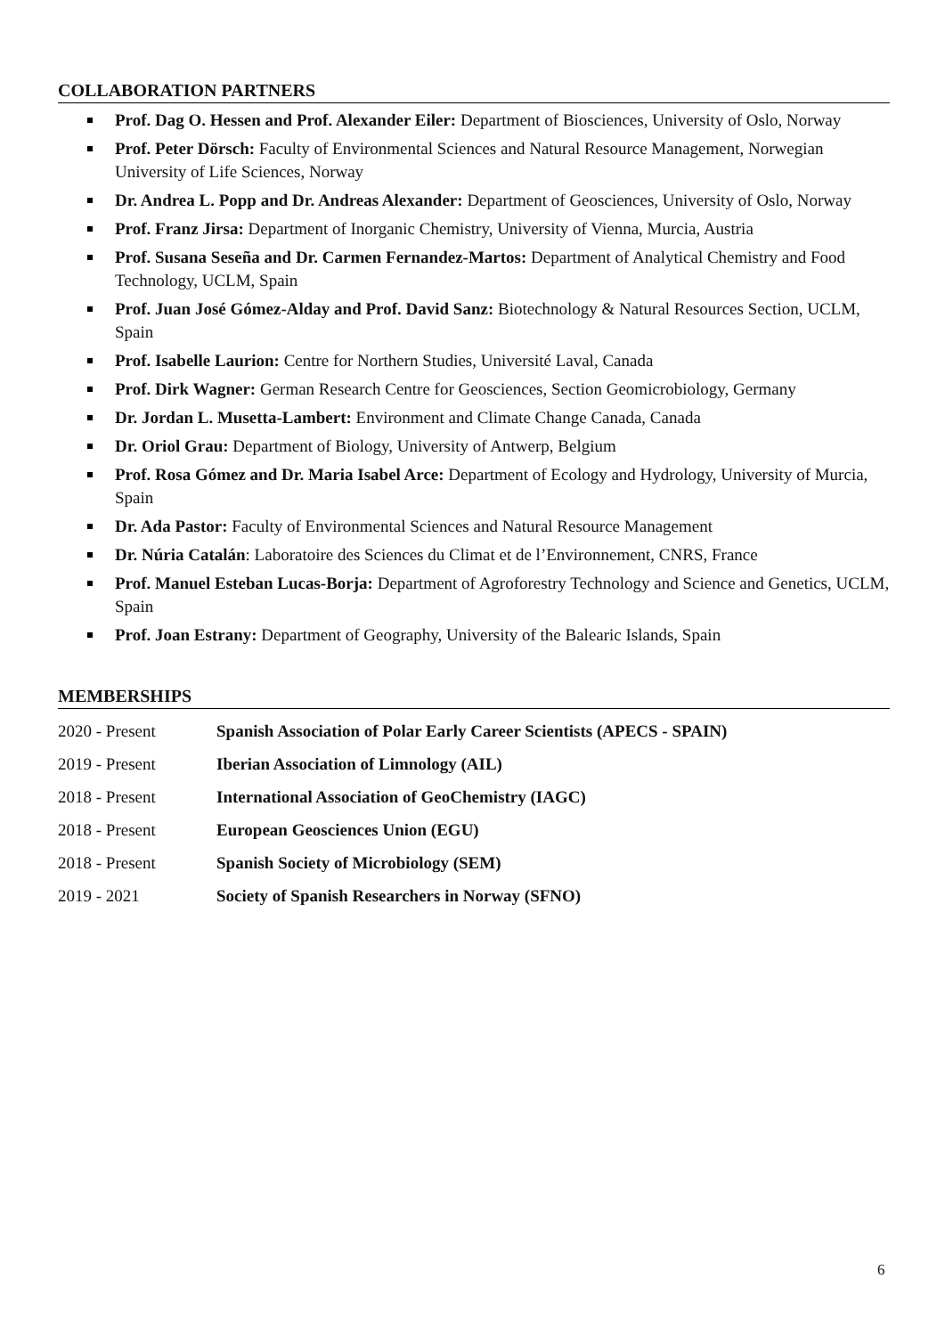COLLABORATION PARTNERS
Prof. Dag O. Hessen and Prof. Alexander Eiler: Department of Biosciences, University of Oslo, Norway
Prof. Peter Dörsch: Faculty of Environmental Sciences and Natural Resource Management, Norwegian University of Life Sciences, Norway
Dr. Andrea L. Popp and Dr. Andreas Alexander: Department of Geosciences, University of Oslo, Norway
Prof. Franz Jirsa: Department of Inorganic Chemistry, University of Vienna, Murcia, Austria
Prof. Susana Seseña and Dr. Carmen Fernandez-Martos: Department of Analytical Chemistry and Food Technology, UCLM, Spain
Prof. Juan José Gómez-Alday and Prof. David Sanz: Biotechnology & Natural Resources Section, UCLM, Spain
Prof. Isabelle Laurion: Centre for Northern Studies, Université Laval, Canada
Prof. Dirk Wagner: German Research Centre for Geosciences, Section Geomicrobiology, Germany
Dr. Jordan L. Musetta-Lambert: Environment and Climate Change Canada, Canada
Dr. Oriol Grau: Department of Biology, University of Antwerp, Belgium
Prof. Rosa Gómez and Dr. Maria Isabel Arce: Department of Ecology and Hydrology, University of Murcia, Spain
Dr. Ada Pastor: Faculty of Environmental Sciences and Natural Resource Management
Dr. Núria Catalán: Laboratoire des Sciences du Climat et de l’Environnement, CNRS, France
Prof. Manuel Esteban Lucas-Borja: Department of Agroforestry Technology and Science and Genetics, UCLM, Spain
Prof. Joan Estrany: Department of Geography, University of the Balearic Islands, Spain
MEMBERSHIPS
| 2020 - Present | Spanish Association of Polar Early Career Scientists (APECS - SPAIN) |
| 2019 - Present | Iberian Association of Limnology (AIL) |
| 2018 - Present | International Association of GeoChemistry (IAGC) |
| 2018 - Present | European Geosciences Union (EGU) |
| 2018 - Present | Spanish Society of Microbiology (SEM) |
| 2019 - 2021 | Society of Spanish Researchers in Norway (SFNO) |
6